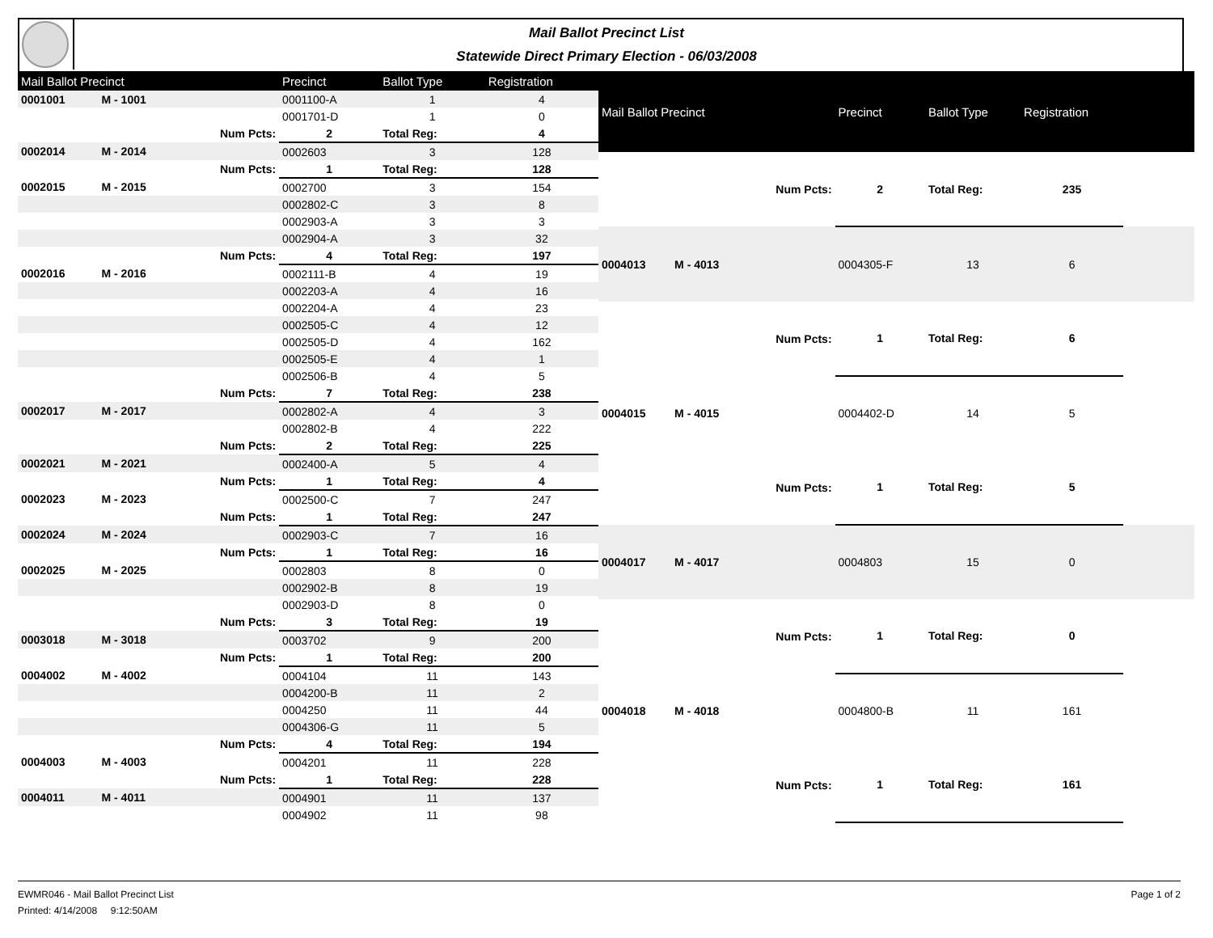Mail Ballot Precinct List
Statewide Direct Primary Election - 06/03/2008
| Mail Ballot Precinct | | | Precinct | Ballot Type | Registration |
| --- | --- | --- | --- | --- | --- |
| 0001001 | M - 1001 | | 0001100-A | 1 | 4 |
| | | | 0001701-D | 1 | 0 |
| | | Num Pcts: | 2 | Total Reg: | 4 |
| 0002014 | M - 2014 | | 0002603 | 3 | 128 |
| | | Num Pcts: | 1 | Total Reg: | 128 |
| 0002015 | M - 2015 | | 0002700 | 3 | 154 |
| | | | 0002802-C | 3 | 8 |
| | | | 0002903-A | 3 | 3 |
| | | | 0002904-A | 3 | 32 |
| | | Num Pcts: | 4 | Total Reg: | 197 |
| 0002016 | M - 2016 | | 0002111-B | 4 | 19 |
| | | | 0002203-A | 4 | 16 |
| | | | 0002204-A | 4 | 23 |
| | | | 0002505-C | 4 | 12 |
| | | | 0002505-D | 4 | 162 |
| | | | 0002505-E | 4 | 1 |
| | | | 0002506-B | 4 | 5 |
| | | Num Pcts: | 7 | Total Reg: | 238 |
| 0002017 | M - 2017 | | 0002802-A | 4 | 3 |
| | | | 0002802-B | 4 | 222 |
| | | Num Pcts: | 2 | Total Reg: | 225 |
| 0002021 | M - 2021 | | 0002400-A | 5 | 4 |
| | | Num Pcts: | 1 | Total Reg: | 4 |
| 0002023 | M - 2023 | | 0002500-C | 7 | 247 |
| | | Num Pcts: | 1 | Total Reg: | 247 |
| 0002024 | M - 2024 | | 0002903-C | 7 | 16 |
| | | Num Pcts: | 1 | Total Reg: | 16 |
| 0002025 | M - 2025 | | 0002803 | 8 | 0 |
| | | | 0002902-B | 8 | 19 |
| | | | 0002903-D | 8 | 0 |
| | | Num Pcts: | 3 | Total Reg: | 19 |
| 0003018 | M - 3018 | | 0003702 | 9 | 200 |
| | | Num Pcts: | 1 | Total Reg: | 200 |
| 0004002 | M - 4002 | | 0004104 | 11 | 143 |
| | | | 0004200-B | 11 | 2 |
| | | | 0004250 | 11 | 44 |
| | | | 0004306-G | 11 | 5 |
| | | Num Pcts: | 4 | Total Reg: | 194 |
| 0004003 | M - 4003 | | 0004201 | 11 | 228 |
| | | Num Pcts: | 1 | Total Reg: | 228 |
| 0004011 | M - 4011 | | 0004901 | 11 | 137 |
| | | | 0004902 | 11 | 98 |
| Mail Ballot Precinct | | | Precinct | Ballot Type | Registration | |
| --- | --- | --- | --- | --- | --- | --- |
| | | Num Pcts: | 2 | Total Reg: | 235 | |
| 0004013 | M - 4013 | | 0004305-F | 13 | 6 | |
| | | Num Pcts: | 1 | Total Reg: | 6 | |
| 0004015 | M - 4015 | | 0004402-D | 14 | 5 | |
| | | Num Pcts: | 1 | Total Reg: | 5 | |
| 0004017 | M - 4017 | | 0004803 | 15 | 0 | |
| | | Num Pcts: | 1 | Total Reg: | 0 | |
| 0004018 | M - 4018 | | 0004800-B | 11 | 161 | |
| | | Num Pcts: | 1 | Total Reg: | 161 | |
Page 1 of 2 EWMR046 - Mail Ballot Precinct List
Printed: 4/14/2008 9:12:50AM